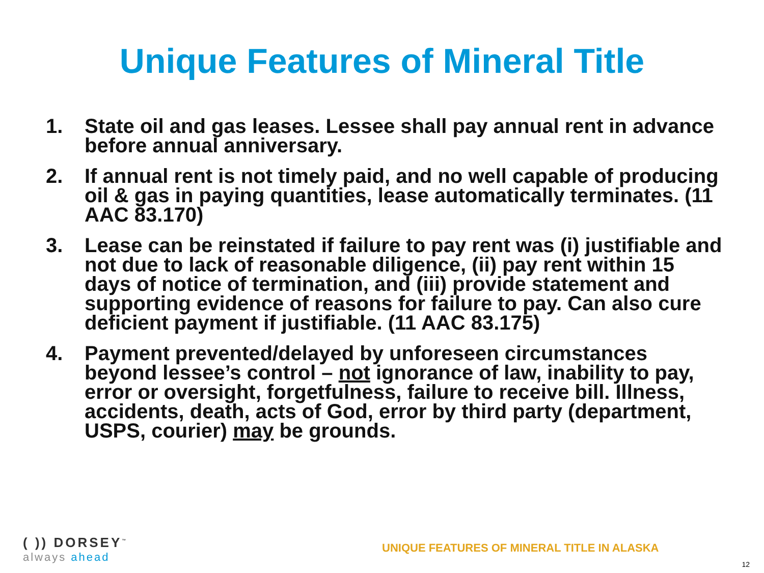Unique Features of Mineral Title
1. State oil and gas leases. Lessee shall pay annual rent in advance before annual anniversary.
2. If annual rent is not timely paid, and no well capable of producing oil & gas in paying quantities, lease automatically terminates. (11 AAC 83.170)
3. Lease can be reinstated if failure to pay rent was (i) justifiable and not due to lack of reasonable diligence, (ii) pay rent within 15 days of notice of termination, and (iii) provide statement and supporting evidence of reasons for failure to pay. Can also cure deficient payment if justifiable. (11 AAC 83.175)
4. Payment prevented/delayed by unforeseen circumstances beyond lessee’s control – not ignorance of law, inability to pay, error or oversight, forgetfulness, failure to receive bill. Illness, accidents, death, acts of God, error by third party (department, USPS, courier) may be grounds.
( )) DORSEY<sup>™</sup>
always ahead
UNIQUE FEATURES OF MINERAL TITLE IN ALASKA
12